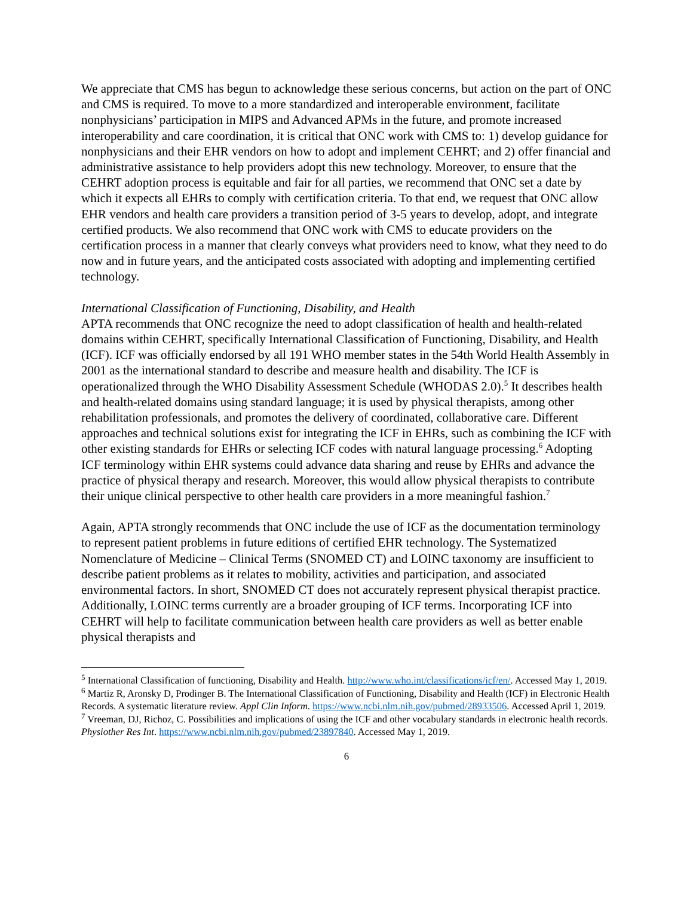We appreciate that CMS has begun to acknowledge these serious concerns, but action on the part of ONC and CMS is required. To move to a more standardized and interoperable environment, facilitate nonphysicians’ participation in MIPS and Advanced APMs in the future, and promote increased interoperability and care coordination, it is critical that ONC work with CMS to: 1) develop guidance for nonphysicians and their EHR vendors on how to adopt and implement CEHRT; and 2) offer financial and administrative assistance to help providers adopt this new technology. Moreover, to ensure that the CEHRT adoption process is equitable and fair for all parties, we recommend that ONC set a date by which it expects all EHRs to comply with certification criteria. To that end, we request that ONC allow EHR vendors and health care providers a transition period of 3-5 years to develop, adopt, and integrate certified products. We also recommend that ONC work with CMS to educate providers on the certification process in a manner that clearly conveys what providers need to know, what they need to do now and in future years, and the anticipated costs associated with adopting and implementing certified technology.
International Classification of Functioning, Disability, and Health
APTA recommends that ONC recognize the need to adopt classification of health and health-related domains within CEHRT, specifically International Classification of Functioning, Disability, and Health (ICF). ICF was officially endorsed by all 191 WHO member states in the 54th World Health Assembly in 2001 as the international standard to describe and measure health and disability. The ICF is operationalized through the WHO Disability Assessment Schedule (WHODAS 2.0).<sup>5</sup> It describes health and health-related domains using standard language; it is used by physical therapists, among other rehabilitation professionals, and promotes the delivery of coordinated, collaborative care. Different approaches and technical solutions exist for integrating the ICF in EHRs, such as combining the ICF with other existing standards for EHRs or selecting ICF codes with natural language processing.<sup>6</sup> Adopting ICF terminology within EHR systems could advance data sharing and reuse by EHRs and advance the practice of physical therapy and research. Moreover, this would allow physical therapists to contribute their unique clinical perspective to other health care providers in a more meaningful fashion.<sup>7</sup>
Again, APTA strongly recommends that ONC include the use of ICF as the documentation terminology to represent patient problems in future editions of certified EHR technology. The Systematized Nomenclature of Medicine – Clinical Terms (SNOMED CT) and LOINC taxonomy are insufficient to describe patient problems as it relates to mobility, activities and participation, and associated environmental factors. In short, SNOMED CT does not accurately represent physical therapist practice. Additionally, LOINC terms currently are a broader grouping of ICF terms. Incorporating ICF into CEHRT will help to facilitate communication between health care providers as well as better enable physical therapists and
<sup>5</sup> International Classification of functioning, Disability and Health. http://www.who.int/classifications/icf/en/. Accessed May 1, 2019.
<sup>6</sup> Martiz R, Aronsky D, Prodinger B. The International Classification of Functioning, Disability and Health (ICF) in Electronic Health Records. A systematic literature review. Appl Clin Inform. https://www.ncbi.nlm.nih.gov/pubmed/28933506. Accessed April 1, 2019.
<sup>7</sup> Vreeman, DJ, Richoz, C. Possibilities and implications of using the ICF and other vocabulary standards in electronic health records. Physiother Res Int. https://www.ncbi.nlm.nih.gov/pubmed/23897840. Accessed May 1, 2019.
6